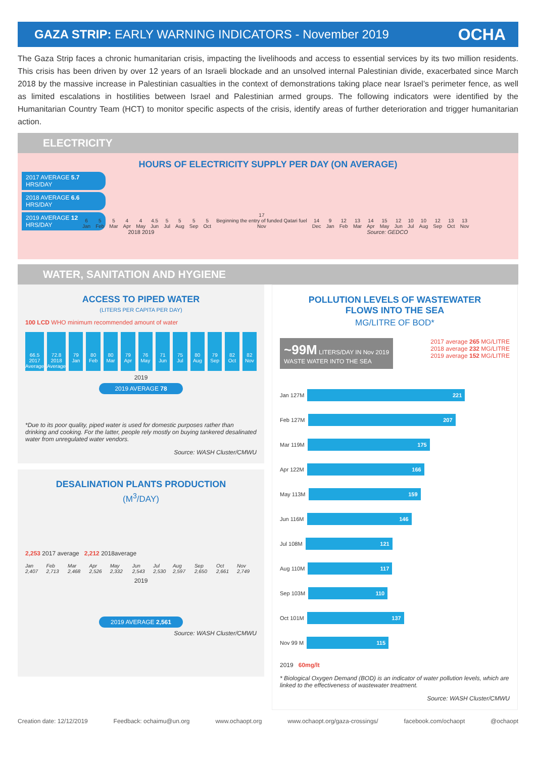GAZA STRIP: EARLY WARNING INDICATORS - November 2019 OCHA
The Gaza Strip faces a chronic humanitarian crisis, impacting the livelihoods and access to essential services by its two million residents. This crisis has been driven by over 12 years of an Israeli blockade and an unsolved internal Palestinian divide, exacerbated since March 2018 by the massive increase in Palestinian casualties in the context of demonstrations taking place near Israel’s perimeter fence, as well as limited escalations in hostilities between Israel and Palestinian armed groups. The following indicators were identified by the Humanitarian Country Team (HCT) to monitor specific aspects of the crisis, identify areas of further deterioration and trigger humanitarian action.
ELECTRICITY
HOURS OF ELECTRICITY SUPPLY PER DAY (ON AVERAGE)
2017 AVERAGE 5.7 HRS/DAY
2018 AVERAGE 6.6 HRS/DAY
2019 AVERAGE 12 HRS/DAY
6
Jan
5
Feb
5
Mar
4
Apr
4
May
4.5
Jun
5
Jul
5
Aug
5
Sep
5
Oct
17
Beginning the entry of funded Qatari fuel
Nov
14
Dec
9
Jan
12
Feb
13
Mar
14
Apr
15
May
12
Jun
10
Jul
10
Aug
12
Sep
13
Oct
13
Nov
2018 2019 Source: GEDCO
WATER, SANITATION AND HYGIENE
ACCESS TO PIPED WATER
(LITERS PER CAPITA PER DAY)
100 LCD WHO minimum recommended amount of water
66.5
2017 Average 72.8
2018 Average 79
Jan 80
Feb 80
Mar 79
Apr 76
May 71
Jun 75
Jul 80
Aug 79
Sep 82
Oct 82
Nov
2019
2019 AVERAGE 78
*Due to its poor quality, piped water is used for domestic purposes rather than drinking and cooking. For the latter, people rely mostly on buying tankered desalinated water from unregulated water vendors.
Source: WASH Cluster/CMWU
DESALINATION PLANTS PRODUCTION
(M<sup>3</sup>/DAY)
2,253 2017 average 2,212 2018average
Jan 2,407 Feb 2,713 Mar 2,468 Apr 2,526 May 2,332 Jun 2,543 Jul 2,530 Aug 2,597 Sep 2,650 Oct 2,661 Nov 2,749
2019
2019 AVERAGE 2,561
Source: WASH Cluster/CMWU
POLLUTION LEVELS OF WASTEWATER
FLOWS INTO THE SEA
MG/LITRE OF BOD*
~99M LITERS/DAY IN Nov 2019
WASTE WATER INTO THE SEA
2017 average 265 MG/LITRE
2018 average 232 MG/LITRE
2019 average 152 MG/LITRE
Jan 127M 221
Feb 127M 207
Mar 119M 175
Apr 122M 166
May 113M 159
Jun 116M 146
Jul 108M 121
Aug 110M 117
Sep 103M 110
Oct 101M 137
Nov 99 M 115
2019 60mg/lt
* Biological Oxygen Demand (BOD) is an indicator of water pollution levels, which are linked to the effectiveness of wastewater treatment.
Source: WASH Cluster/CMWU
Creation date: 12/12/2019 Feedback: ochaimu@un.org www.ochaopt.org www.ochaopt.org/gaza-crossings/ facebook.com/ochaopt @ochaopt